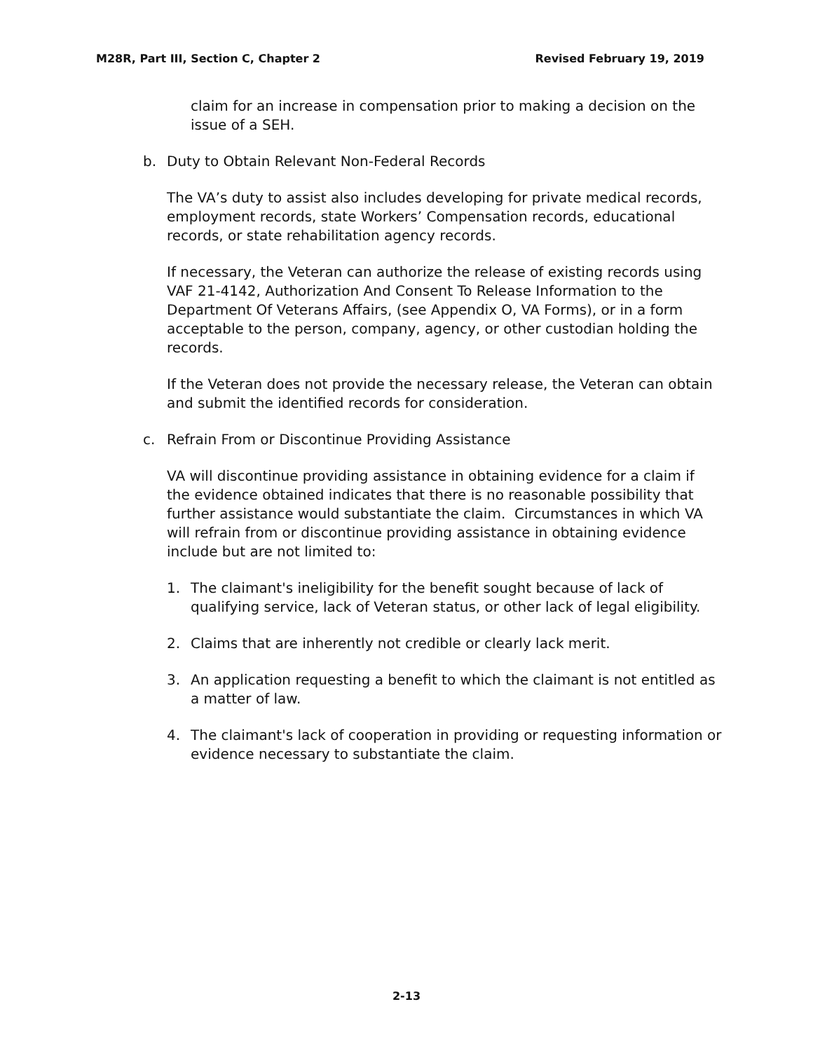M28R, Part III, Section C, Chapter 2 Revised February 19, 2019
claim for an increase in compensation prior to making a decision on the issue of a SEH.
b. Duty to Obtain Relevant Non-Federal Records
The VA’s duty to assist also includes developing for private medical records, employment records, state Workers’ Compensation records, educational records, or state rehabilitation agency records.
If necessary, the Veteran can authorize the release of existing records using VAF 21-4142, Authorization And Consent To Release Information to the Department Of Veterans Affairs, (see Appendix O, VA Forms), or in a form acceptable to the person, company, agency, or other custodian holding the records.
If the Veteran does not provide the necessary release, the Veteran can obtain and submit the identified records for consideration.
c. Refrain From or Discontinue Providing Assistance
VA will discontinue providing assistance in obtaining evidence for a claim if the evidence obtained indicates that there is no reasonable possibility that further assistance would substantiate the claim. Circumstances in which VA will refrain from or discontinue providing assistance in obtaining evidence include but are not limited to:
1. The claimant's ineligibility for the benefit sought because of lack of qualifying service, lack of Veteran status, or other lack of legal eligibility.
2. Claims that are inherently not credible or clearly lack merit.
3. An application requesting a benefit to which the claimant is not entitled as a matter of law.
4. The claimant's lack of cooperation in providing or requesting information or evidence necessary to substantiate the claim.
2-13